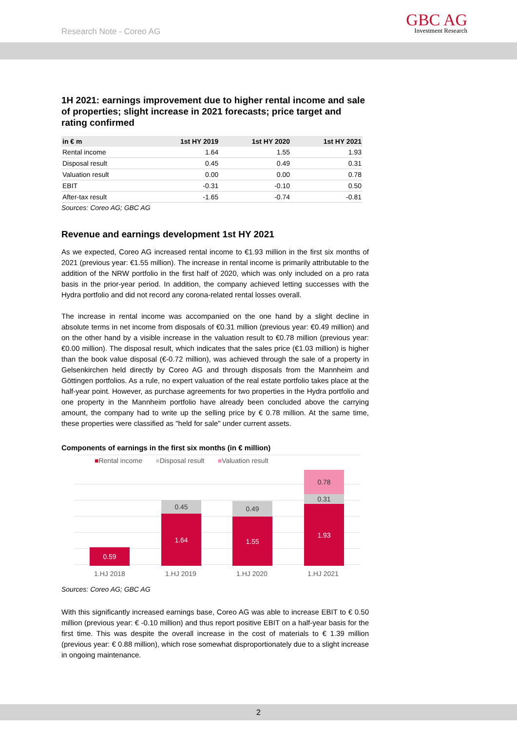Research Note - Coreo AG
GBC AG
Investment Research
1H 2021: earnings improvement due to higher rental income and sale of properties; slight increase in 2021 forecasts; price target and rating confirmed
| in € m | 1st HY 2019 | 1st HY 2020 | 1st HY 2021 |
| --- | --- | --- | --- |
| Rental income | 1.64 | 1.55 | 1.93 |
| Disposal result | 0.45 | 0.49 | 0.31 |
| Valuation result | 0.00 | 0.00 | 0.78 |
| EBIT | -0.31 | -0.10 | 0.50 |
| After-tax result | -1.65 | -0.74 | -0.81 |
Sources: Coreo AG; GBC AG
Revenue and earnings development 1st HY 2021
As we expected, Coreo AG increased rental income to €1.93 million in the first six months of 2021 (previous year: €1.55 million). The increase in rental income is primarily attributable to the addition of the NRW portfolio in the first half of 2020, which was only included on a pro rata basis in the prior-year period. In addition, the company achieved letting successes with the Hydra portfolio and did not record any corona-related rental losses overall.
The increase in rental income was accompanied on the one hand by a slight decline in absolute terms in net income from disposals of €0.31 million (previous year: €0.49 million) and on the other hand by a visible increase in the valuation result to €0.78 million (previous year: €0.00 million). The disposal result, which indicates that the sales price (€1.03 million) is higher than the book value disposal (€-0.72 million), was achieved through the sale of a property in Gelsenkirchen held directly by Coreo AG and through disposals from the Mannheim and Göttingen portfolios. As a rule, no expert valuation of the real estate portfolio takes place at the half-year point. However, as purchase agreements for two properties in the Hydra portfolio and one property in the Mannheim portfolio have already been concluded above the carrying amount, the company had to write up the selling price by € 0.78 million. At the same time, these properties were classified as "held for sale" under current assets.
Components of earnings in the first six months (in € million)
■Rental income ■Disposal result ■Valuation result
0.59
0.45
1.64
0.49
1.55
0.78
0.31
1.93
1.HJ 2018 1.HJ 2019 1.HJ 2020 1.HJ 2021
Sources: Coreo AG; GBC AG
With this significantly increased earnings base, Coreo AG was able to increase EBIT to € 0.50 million (previous year: € -0.10 million) and thus report positive EBIT on a half-year basis for the first time. This was despite the overall increase in the cost of materials to € 1.39 million (previous year: € 0.88 million), which rose somewhat disproportionately due to a slight increase in ongoing maintenance.
2